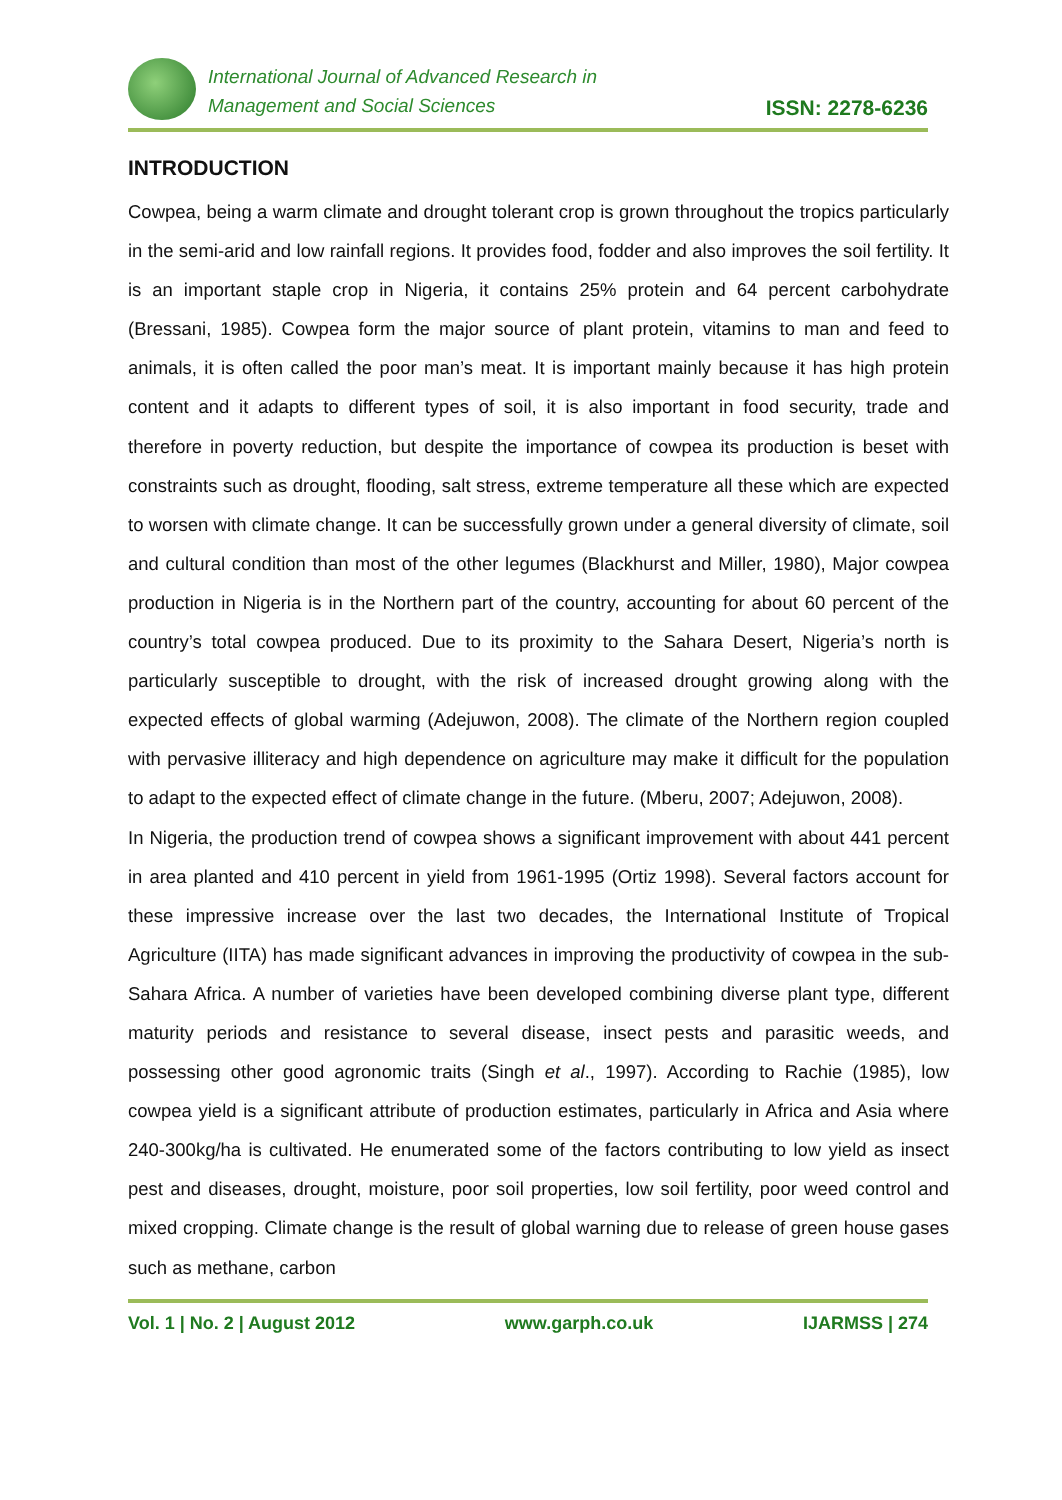International Journal of Advanced Research in
Management and Social Sciences
ISSN: 2278-6236
INTRODUCTION
Cowpea, being a warm climate and drought tolerant crop is grown throughout the tropics particularly in the semi-arid and low rainfall regions. It provides food, fodder and also improves the soil fertility. It is an important staple crop in Nigeria, it contains 25% protein and 64 percent carbohydrate (Bressani, 1985). Cowpea form the major source of plant protein, vitamins to man and feed to animals, it is often called the poor man’s meat. It is important mainly because it has high protein content and it adapts to different types of soil, it is also important in food security, trade and therefore in poverty reduction, but despite the importance of cowpea its production is beset with constraints such as drought, flooding, salt stress, extreme temperature all these which are expected to worsen with climate change. It can be successfully grown under a general diversity of climate, soil and cultural condition than most of the other legumes (Blackhurst and Miller, 1980), Major cowpea production in Nigeria is in the Northern part of the country, accounting for about 60 percent of the country’s total cowpea produced. Due to its proximity to the Sahara Desert, Nigeria’s north is particularly susceptible to drought, with the risk of increased drought growing along with the expected effects of global warming (Adejuwon, 2008). The climate of the Northern region coupled with pervasive illiteracy and high dependence on agriculture may make it difficult for the population to adapt to the expected effect of climate change in the future. (Mberu, 2007; Adejuwon, 2008).
In Nigeria, the production trend of cowpea shows a significant improvement with about 441 percent in area planted and 410 percent in yield from 1961-1995 (Ortiz 1998). Several factors account for these impressive increase over the last two decades, the International Institute of Tropical Agriculture (IITA) has made significant advances in improving the productivity of cowpea in the sub-Sahara Africa. A number of varieties have been developed combining diverse plant type, different maturity periods and resistance to several disease, insect pests and parasitic weeds, and possessing other good agronomic traits (Singh et al., 1997). According to Rachie (1985), low cowpea yield is a significant attribute of production estimates, particularly in Africa and Asia where 240-300kg/ha is cultivated. He enumerated some of the factors contributing to low yield as insect pest and diseases, drought, moisture, poor soil properties, low soil fertility, poor weed control and mixed cropping. Climate change is the result of global warning due to release of green house gases such as methane, carbon
Vol. 1 | No. 2 | August 2012 www.garph.co.uk IJARMSS | 274